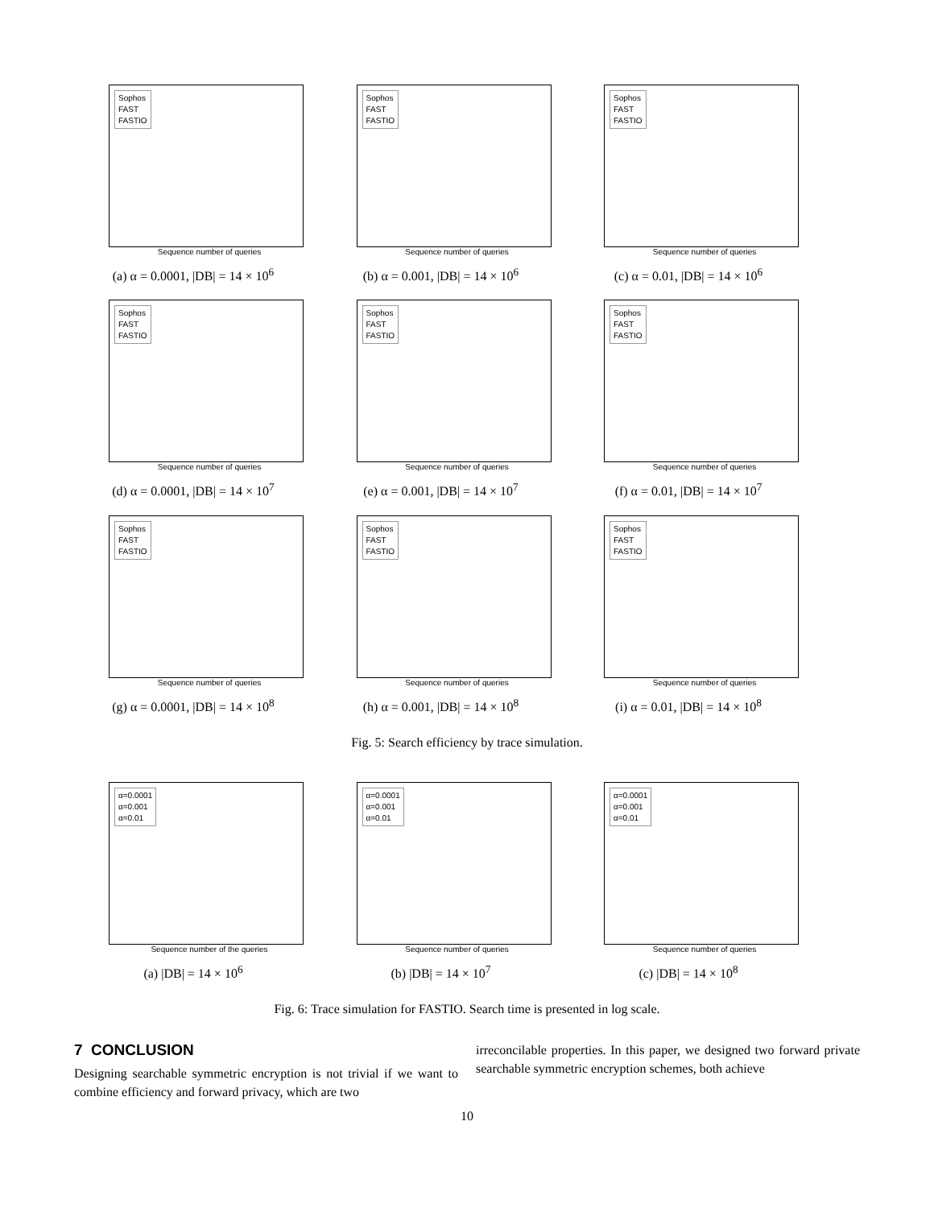Sophos
FAST
FASTIO
Sequence number of queries
(a) α = 0.0001, |DB| = 14 × 10<sup>6</sup>
Sophos
FAST
FASTIO
Sequence number of queries
(b) α = 0.001, |DB| = 14 × 10<sup>6</sup>
Sophos
FAST
FASTIO
Sequence number of queries
(c) α = 0.01, |DB| = 14 × 10<sup>6</sup>
Sophos
FAST
FASTIO
Sequence number of queries
(d) α = 0.0001, |DB| = 14 × 10<sup>7</sup>
Sophos
FAST
FASTIO
Sequence number of queries
(e) α = 0.001, |DB| = 14 × 10<sup>7</sup>
Sophos
FAST
FASTIO
Sequence number of queries
(f) α = 0.01, |DB| = 14 × 10<sup>7</sup>
Sophos
FAST
FASTIO
Sequence number of queries
(g) α = 0.0001, |DB| = 14 × 10<sup>8</sup>
Sophos
FAST
FASTIO
Sequence number of queries
(h) α = 0.001, |DB| = 14 × 10<sup>8</sup>
Sophos
FAST
FASTIO
Sequence number of queries
(i) α = 0.01, |DB| = 14 × 10<sup>8</sup>
Fig. 5: Search efficiency by trace simulation.
α=0.0001
α=0.001
α=0.01
Sequence number of the queries
(a) |DB| = 14 × 10<sup>6</sup>
α=0.0001
α=0.001
α=0.01
Sequence number of queries
(b) |DB| = 14 × 10<sup>7</sup>
α=0.0001
α=0.001
α=0.01
Sequence number of queries
(c) |DB| = 14 × 10<sup>8</sup>
Fig. 6: Trace simulation for FASTIO. Search time is presented in log scale.
7 CONCLUSION
Designing searchable symmetric encryption is not trivial if we want to combine efficiency and forward privacy, which are two
irreconcilable properties. In this paper, we designed two forward private searchable symmetric encryption schemes, both achieve
10